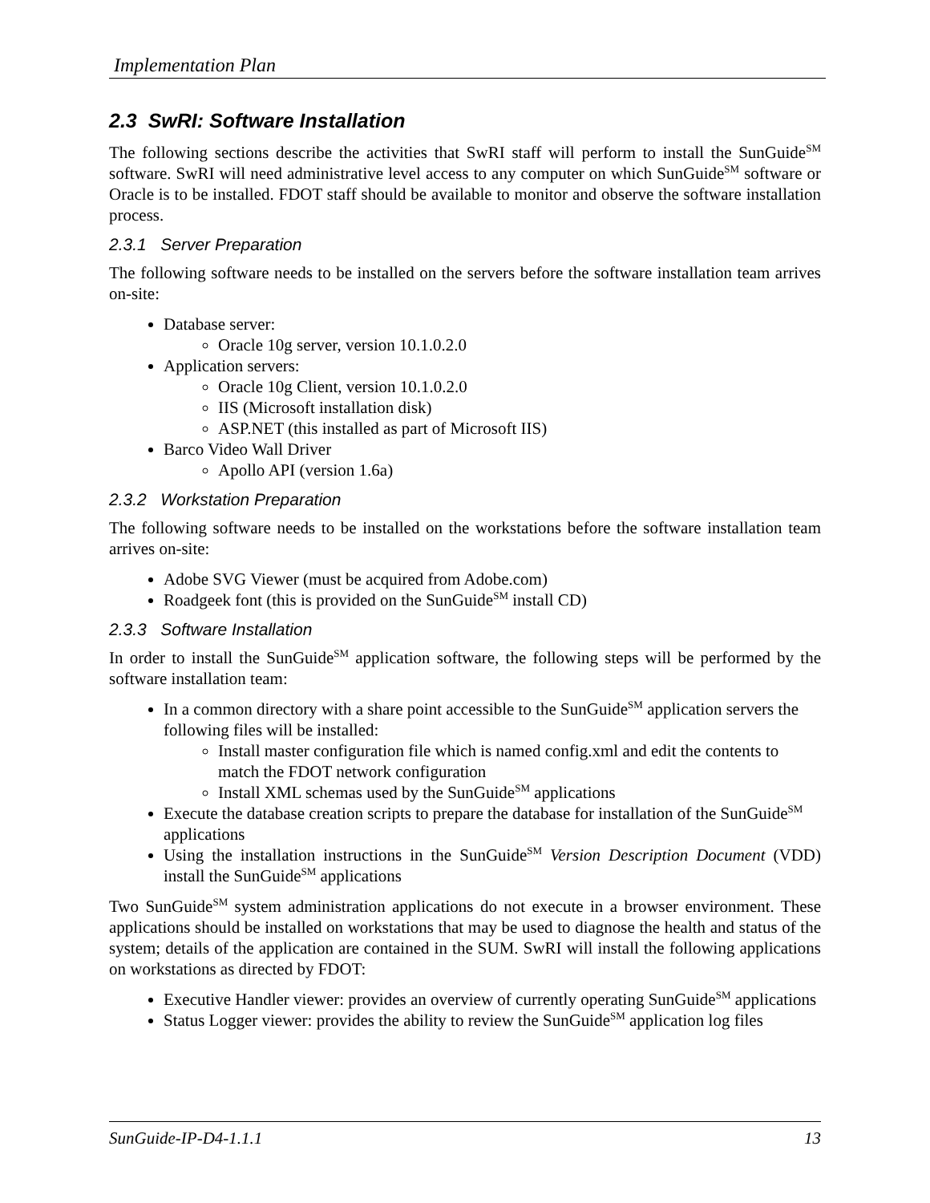Implementation Plan
2.3 SwRI: Software Installation
The following sections describe the activities that SwRI staff will perform to install the SunGuide<sup>SM</sup> software. SwRI will need administrative level access to any computer on which SunGuide<sup>SM</sup> software or Oracle is to be installed. FDOT staff should be available to monitor and observe the software installation process.
2.3.1 Server Preparation
The following software needs to be installed on the servers before the software installation team arrives on-site:
Database server:
Oracle 10g server, version 10.1.0.2.0
Application servers:
Oracle 10g Client, version 10.1.0.2.0
IIS (Microsoft installation disk)
ASP.NET (this installed as part of Microsoft IIS)
Barco Video Wall Driver
Apollo API (version 1.6a)
2.3.2 Workstation Preparation
The following software needs to be installed on the workstations before the software installation team arrives on-site:
Adobe SVG Viewer (must be acquired from Adobe.com)
Roadgeek font (this is provided on the SunGuide<sup>SM</sup> install CD)
2.3.3 Software Installation
In order to install the SunGuide<sup>SM</sup> application software, the following steps will be performed by the software installation team:
In a common directory with a share point accessible to the SunGuide<sup>SM</sup> application servers the following files will be installed:
Install master configuration file which is named config.xml and edit the contents to match the FDOT network configuration
Install XML schemas used by the SunGuide<sup>SM</sup> applications
Execute the database creation scripts to prepare the database for installation of the SunGuide<sup>SM</sup> applications
Using the installation instructions in the SunGuide<sup>SM</sup> Version Description Document (VDD) install the SunGuide<sup>SM</sup> applications
Two SunGuide<sup>SM</sup> system administration applications do not execute in a browser environment. These applications should be installed on workstations that may be used to diagnose the health and status of the system; details of the application are contained in the SUM. SwRI will install the following applications on workstations as directed by FDOT:
Executive Handler viewer: provides an overview of currently operating SunGuide<sup>SM</sup> applications
Status Logger viewer: provides the ability to review the SunGuide<sup>SM</sup> application log files
SunGuide-IP-D4-1.1.1 13